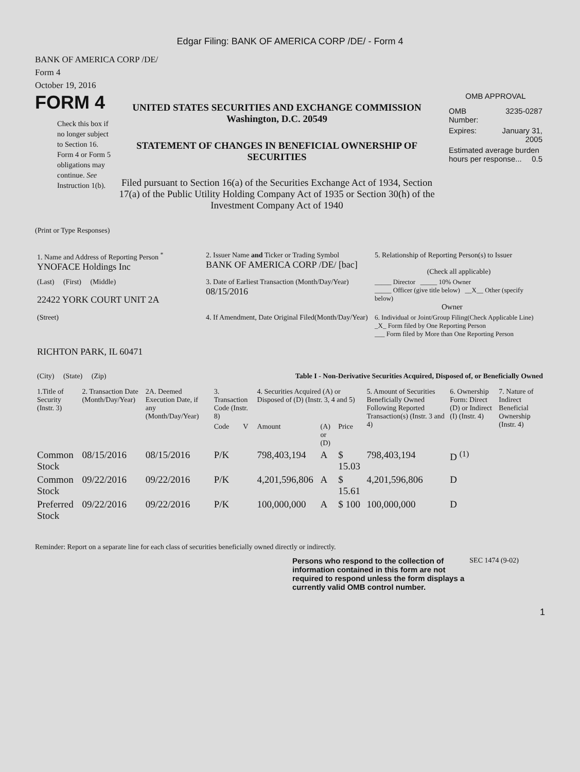Edgar Filing: BANK OF AMERICA CORP /DE/ - Form 4
BANK OF AMERICA CORP /DE/
Form 4
October 19, 2016
FORM 4
Check this box if no longer subject to Section 16. Form 4 or Form 5 obligations may continue. See Instruction 1(b).
UNITED STATES SECURITIES AND EXCHANGE COMMISSION
Washington, D.C. 20549
STATEMENT OF CHANGES IN BENEFICIAL OWNERSHIP OF SECURITIES
Filed pursuant to Section 16(a) of the Securities Exchange Act of 1934, Section 17(a) of the Public Utility Holding Company Act of 1935 or Section 30(h) of the Investment Company Act of 1940
OMB APPROVAL
| OMB Number: | 3235-0287 |
| Expires: | January 31, 2005 |
| Estimated average burden hours per response... 0.5 | |
(Print or Type Responses)
| 1. Name and Address of Reporting Person <sup>*</sup> YNOFACE Holdings Inc | 2. Issuer Name and Ticker or Trading Symbol BANK OF AMERICA CORP /DE/ [bac] | 5. Relationship of Reporting Person(s) to Issuer (Check all applicable) |
| (Last) (First) (Middle) 22422 YORK COURT UNIT 2A | 3. Date of Earliest Transaction (Month/Day/Year) 08/15/2016 | _____ Director _____ 10% Owner _____ Officer (give title below) __X__ Other (specify below) Owner |
| (Street) RICHTON PARK, IL 60471 | 4. If Amendment, Date Original Filed(Month/Day/Year) | 6. Individual or Joint/Group Filing(Check Applicable Line) _X_ Form filed by One Reporting Person ___ Form filed by More than One Reporting Person |
| (City) (State) (Zip) | Table I - Non-Derivative Securities Acquired, Disposed of, or Beneficially Owned | |
| 1.Title of Security (Instr. 3) | 2. Transaction Date (Month/Day/Year) | 2A. Deemed Execution Date, if any (Month/Day/Year) | 3. Transaction Code (Instr. 8) | | 4. Securities Acquired (A) or Disposed of (D) (Instr. 3, 4 and 5) | | | 5. Amount of Securities Beneficially Owned Following Reported Transaction(s) (Instr. 3 and 4) | 6. Ownership Form: Direct (D) or Indirect (I) (Instr. 4) | 7. Nature of Indirect Beneficial Ownership (Instr. 4) |
| --- | --- | --- | --- | --- | --- | --- | --- | --- | --- | --- |
| | | | Code | V | Amount | (A) or (D) | Price | | | |
| Common Stock | 08/15/2016 | 08/15/2016 | P/K | | 798,403,194 | A | $ 15.03 | 798,403,194 | D <sup>(1)</sup> | |
| Common Stock | 09/22/2016 | 09/22/2016 | P/K | | 4,201,596,806 | A | $ 15.61 | 4,201,596,806 | D | |
| Preferred Stock | 09/22/2016 | 09/22/2016 | P/K | | 100,000,000 | A | $ 100 | 100,000,000 | D | |
Reminder: Report on a separate line for each class of securities beneficially owned directly or indirectly.
Persons who respond to the collection of information contained in this form are not required to respond unless the form displays a currently valid OMB control number.
SEC 1474 (9-02)
1